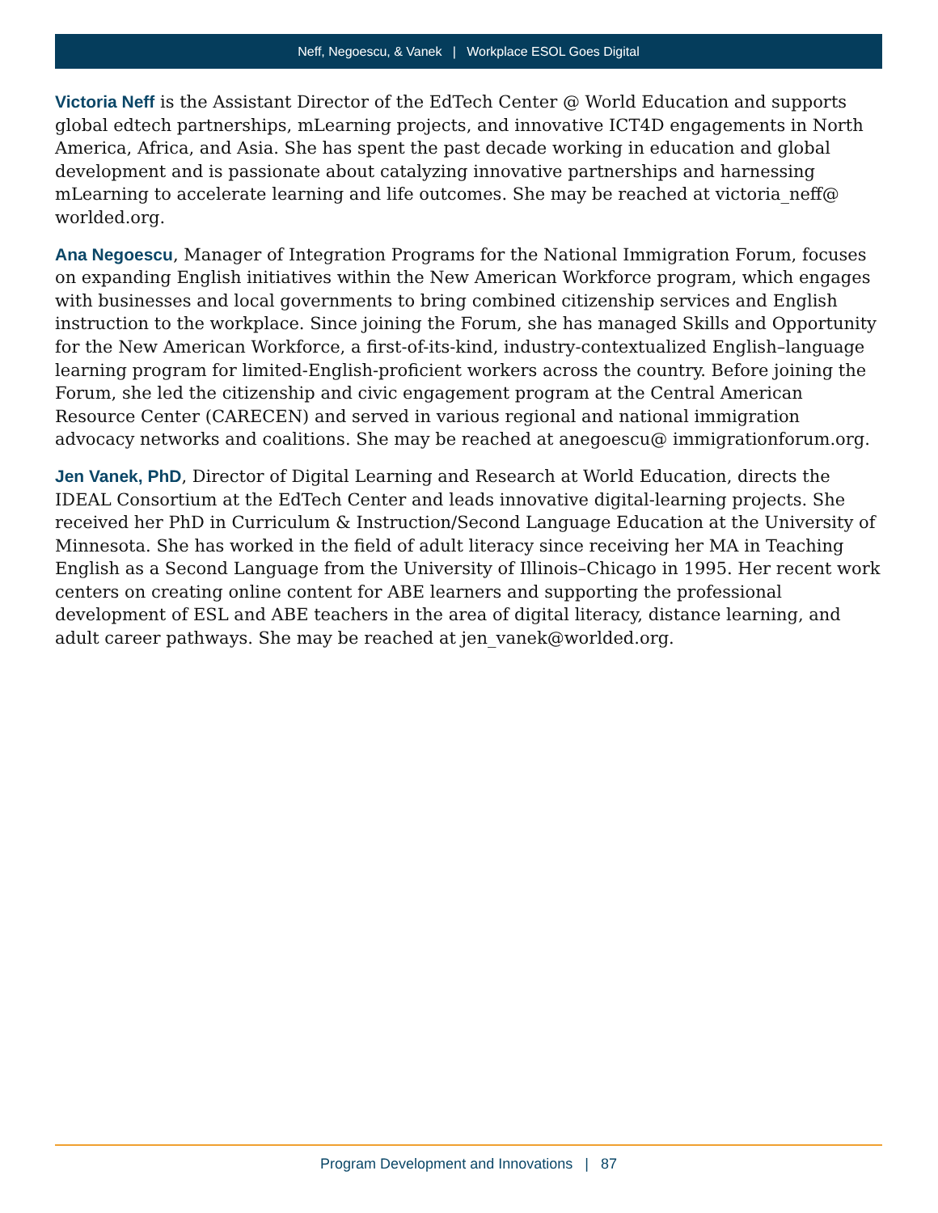Neff, Negoescu, & Vanek | Workplace ESOL Goes Digital
Victoria Neff is the Assistant Director of the EdTech Center @ World Education and supports global edtech partnerships, mLearning projects, and innovative ICT4D engagements in North America, Africa, and Asia. She has spent the past decade working in education and global development and is passionate about catalyzing innovative partnerships and harnessing mLearning to accelerate learning and life outcomes. She may be reached at victoria_neff@ worlded.org.
Ana Negoescu, Manager of Integration Programs for the National Immigration Forum, focuses on expanding English initiatives within the New American Workforce program, which engages with businesses and local governments to bring combined citizenship services and English instruction to the workplace. Since joining the Forum, she has managed Skills and Opportunity for the New American Workforce, a first-of-its-kind, industry-contextualized English–language learning program for limited-English-proficient workers across the country. Before joining the Forum, she led the citizenship and civic engagement program at the Central American Resource Center (CARECEN) and served in various regional and national immigration advocacy networks and coalitions. She may be reached at anegoescu@ immigrationforum.org.
Jen Vanek, PhD, Director of Digital Learning and Research at World Education, directs the IDEAL Consortium at the EdTech Center and leads innovative digital-learning projects. She received her PhD in Curriculum & Instruction/Second Language Education at the University of Minnesota. She has worked in the field of adult literacy since receiving her MA in Teaching English as a Second Language from the University of Illinois–Chicago in 1995. Her recent work centers on creating online content for ABE learners and supporting the professional development of ESL and ABE teachers in the area of digital literacy, distance learning, and adult career pathways. She may be reached at jen_vanek@worlded.org.
Program Development and Innovations | 87